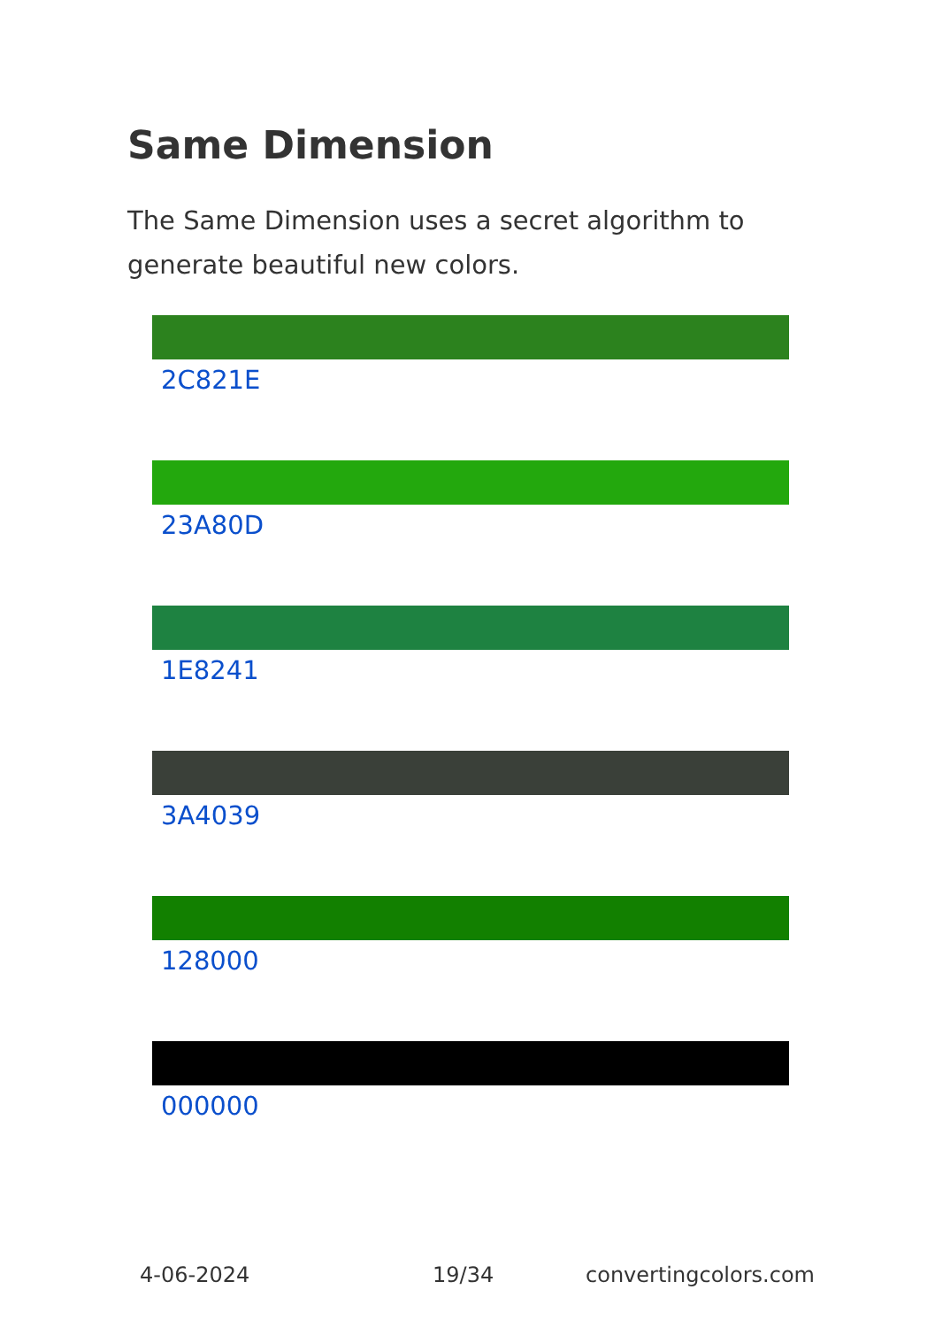Same Dimension
The Same Dimension uses a secret algorithm to generate beautiful new colors.
2C821E
23A80D
1E8241
3A4039
128000
000000
4-06-2024 19/34 convertingcolors.com